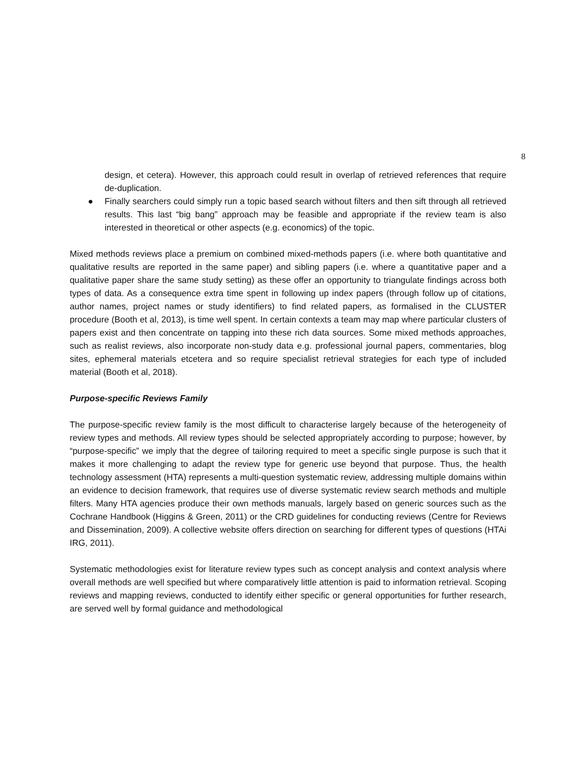8
design, et cetera). However, this approach could result in overlap of retrieved references that require de-duplication.
● Finally searchers could simply run a topic based search without filters and then sift through all retrieved results. This last “big bang” approach may be feasible and appropriate if the review team is also interested in theoretical or other aspects (e.g. economics) of the topic.
Mixed methods reviews place a premium on combined mixed-methods papers (i.e. where both quantitative and qualitative results are reported in the same paper) and sibling papers (i.e. where a quantitative paper and a qualitative paper share the same study setting) as these offer an opportunity to triangulate findings across both types of data. As a consequence extra time spent in following up index papers (through follow up of citations, author names, project names or study identifiers) to find related papers, as formalised in the CLUSTER procedure (Booth et al, 2013), is time well spent. In certain contexts a team may map where particular clusters of papers exist and then concentrate on tapping into these rich data sources. Some mixed methods approaches, such as realist reviews, also incorporate non-study data e.g. professional journal papers, commentaries, blog sites, ephemeral materials etcetera and so require specialist retrieval strategies for each type of included material (Booth et al, 2018).
Purpose-specific Reviews Family
The purpose-specific review family is the most difficult to characterise largely because of the heterogeneity of review types and methods. All review types should be selected appropriately according to purpose; however, by “purpose-specific” we imply that the degree of tailoring required to meet a specific single purpose is such that it makes it more challenging to adapt the review type for generic use beyond that purpose. Thus, the health technology assessment (HTA) represents a multi-question systematic review, addressing multiple domains within an evidence to decision framework, that requires use of diverse systematic review search methods and multiple filters. Many HTA agencies produce their own methods manuals, largely based on generic sources such as the Cochrane Handbook (Higgins & Green, 2011) or the CRD guidelines for conducting reviews (Centre for Reviews and Dissemination, 2009). A collective website offers direction on searching for different types of questions (HTAi IRG, 2011).
Systematic methodologies exist for literature review types such as concept analysis and context analysis where overall methods are well specified but where comparatively little attention is paid to information retrieval. Scoping reviews and mapping reviews, conducted to identify either specific or general opportunities for further research, are served well by formal guidance and methodological